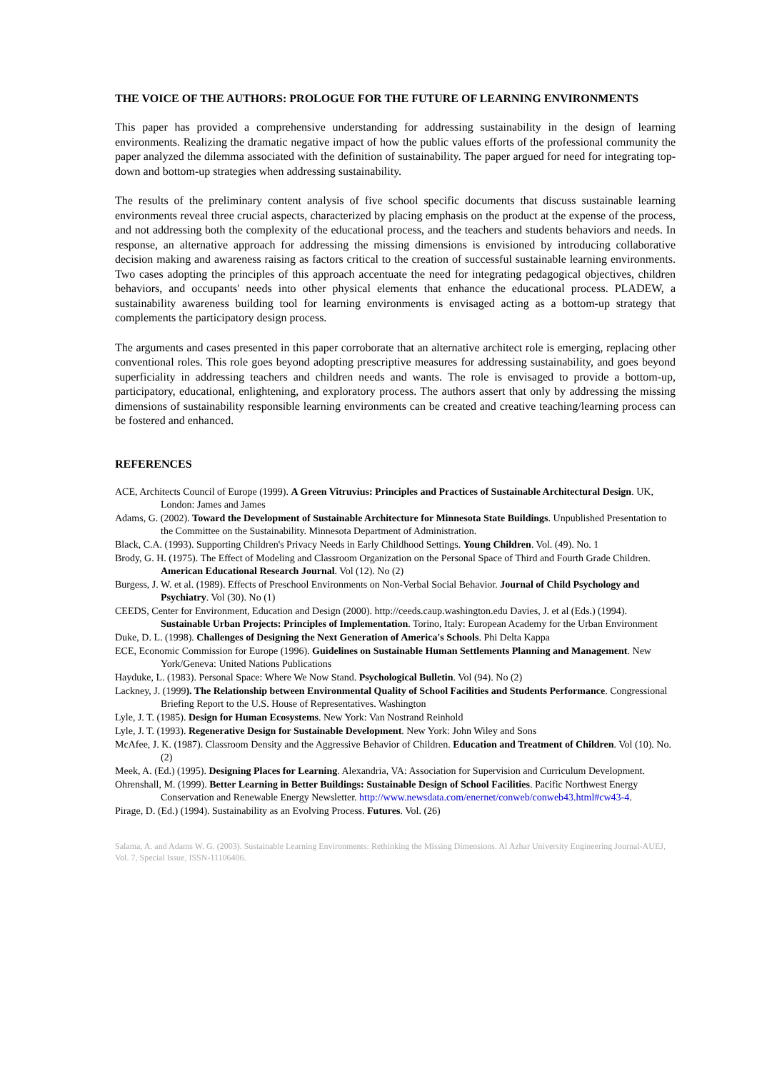THE VOICE OF THE AUTHORS: PROLOGUE FOR THE FUTURE OF LEARNING ENVIRONMENTS
This paper has provided a comprehensive understanding for addressing sustainability in the design of learning environments. Realizing the dramatic negative impact of how the public values efforts of the professional community the paper analyzed the dilemma associated with the definition of sustainability. The paper argued for need for integrating top-down and bottom-up strategies when addressing sustainability.
The results of the preliminary content analysis of five school specific documents that discuss sustainable learning environments reveal three crucial aspects, characterized by placing emphasis on the product at the expense of the process, and not addressing both the complexity of the educational process, and the teachers and students behaviors and needs. In response, an alternative approach for addressing the missing dimensions is envisioned by introducing collaborative decision making and awareness raising as factors critical to the creation of successful sustainable learning environments. Two cases adopting the principles of this approach accentuate the need for integrating pedagogical objectives, children behaviors, and occupants' needs into other physical elements that enhance the educational process. PLADEW, a sustainability awareness building tool for learning environments is envisaged acting as a bottom-up strategy that complements the participatory design process.
The arguments and cases presented in this paper corroborate that an alternative architect role is emerging, replacing other conventional roles. This role goes beyond adopting prescriptive measures for addressing sustainability, and goes beyond superficiality in addressing teachers and children needs and wants. The role is envisaged to provide a bottom-up, participatory, educational, enlightening, and exploratory process. The authors assert that only by addressing the missing dimensions of sustainability responsible learning environments can be created and creative teaching/learning process can be fostered and enhanced.
REFERENCES
ACE, Architects Council of Europe (1999). A Green Vitruvius: Principles and Practices of Sustainable Architectural Design. UK, London: James and James
Adams, G. (2002). Toward the Development of Sustainable Architecture for Minnesota State Buildings. Unpublished Presentation to the Committee on the Sustainability. Minnesota Department of Administration.
Black, C.A. (1993). Supporting Children's Privacy Needs in Early Childhood Settings. Young Children. Vol. (49). No. 1
Brody, G. H. (1975). The Effect of Modeling and Classroom Organization on the Personal Space of Third and Fourth Grade Children. American Educational Research Journal. Vol (12). No (2)
Burgess, J. W. et al. (1989). Effects of Preschool Environments on Non-Verbal Social Behavior. Journal of Child Psychology and Psychiatry. Vol (30). No (1)
CEEDS, Center for Environment, Education and Design (2000). http://ceeds.caup.washington.edu Davies, J. et al (Eds.) (1994). Sustainable Urban Projects: Principles of Implementation. Torino, Italy: European Academy for the Urban Environment
Duke, D. L. (1998). Challenges of Designing the Next Generation of America's Schools. Phi Delta Kappa
ECE, Economic Commission for Europe (1996). Guidelines on Sustainable Human Settlements Planning and Management. New York/Geneva: United Nations Publications
Hayduke, L. (1983). Personal Space: Where We Now Stand. Psychological Bulletin. Vol (94). No (2)
Lackney, J. (1999). The Relationship between Environmental Quality of School Facilities and Students Performance. Congressional Briefing Report to the U.S. House of Representatives. Washington
Lyle, J. T. (1985). Design for Human Ecosystems. New York: Van Nostrand Reinhold
Lyle, J. T. (1993). Regenerative Design for Sustainable Development. New York: John Wiley and Sons
McAfee, J. K. (1987). Classroom Density and the Aggressive Behavior of Children. Education and Treatment of Children. Vol (10). No. (2)
Meek, A. (Ed.) (1995). Designing Places for Learning. Alexandria, VA: Association for Supervision and Curriculum Development.
Ohrenshall, M. (1999). Better Learning in Better Buildings: Sustainable Design of School Facilities. Pacific Northwest Energy Conservation and Renewable Energy Newsletter. http://www.newsdata.com/enernet/conweb/conweb43.html#cw43-4.
Pirage, D. (Ed.) (1994). Sustainability as an Evolving Process. Futures. Vol. (26)
Salama, A. and Adams W. G. (2003). Sustainable Learning Environments: Rethinking the Missing Dimensions. Al Azhar University Engineering Journal-AUEJ, Vol. 7, Special Issue, ISSN-11106406.